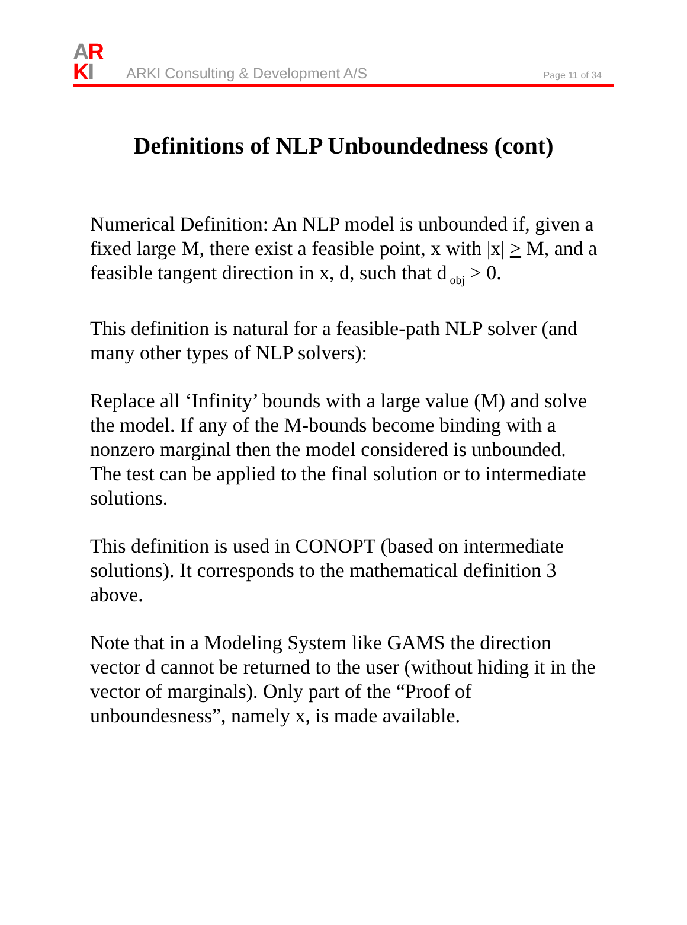AR
KI
ARKI Consulting & Development A/S
Page 11 of 34
Definitions of NLP Unboundedness (cont)
Numerical Definition: An NLP model is unbounded if, given a fixed large M, there exist a feasible point, x with |x| > M, and a feasible tangent direction in x, d, such that d<sub>obj</sub> > 0.
This definition is natural for a feasible-path NLP solver (and many other types of NLP solvers):
Replace all ‘Infinity’ bounds with a large value (M) and solve the model. If any of the M-bounds become binding with a nonzero marginal then the model considered is unbounded. The test can be applied to the final solution or to intermediate solutions.
This definition is used in CONOPT (based on intermediate solutions). It corresponds to the mathematical definition 3 above.
Note that in a Modeling System like GAMS the direction vector d cannot be returned to the user (without hiding it in the vector of marginals). Only part of the “Proof of unboundesness”, namely x, is made available.